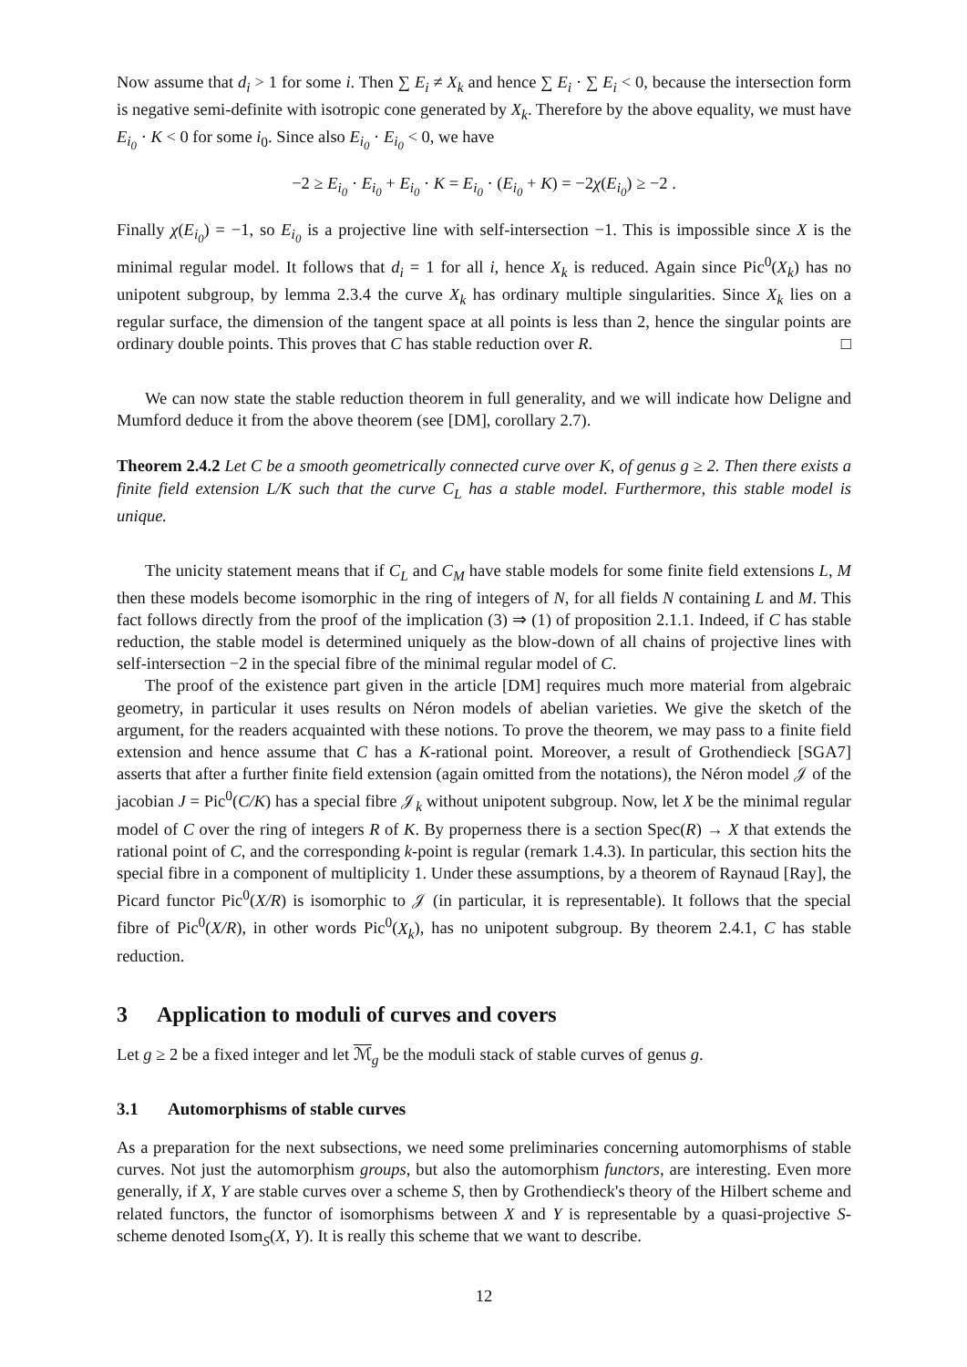Now assume that d<sub>i</sub> > 1 for some i. Then ∑ E<sub>i</sub> ≠ X<sub>k</sub> and hence ∑ E<sub>i</sub> · ∑ E<sub>i</sub> < 0, because the intersection form is negative semi-definite with isotropic cone generated by X<sub>k</sub>. Therefore by the above equality, we must have E<sub>i<sub>0</sub></sub> · K < 0 for some i<sub>0</sub>. Since also E<sub>i<sub>0</sub></sub> · E<sub>i<sub>0</sub></sub> < 0, we have
−2 ≥ E<sub>i<sub>0</sub></sub> · E<sub>i<sub>0</sub></sub> + E<sub>i<sub>0</sub></sub> · K = E<sub>i<sub>0</sub></sub> · (E<sub>i<sub>0</sub></sub> + K) = −2χ(E<sub>i<sub>0</sub></sub>) ≥ −2 .
Finally χ(E<sub>i<sub>0</sub></sub>) = −1, so E<sub>i<sub>0</sub></sub> is a projective line with self-intersection −1. This is impossible since X is the minimal regular model. It follows that d<sub>i</sub> = 1 for all i, hence X<sub>k</sub> is reduced. Again since Pic<sup>0</sup>(X<sub>k</sub>) has no unipotent subgroup, by lemma 2.3.4 the curve X<sub>k</sub> has ordinary multiple singularities. Since X<sub>k</sub> lies on a regular surface, the dimension of the tangent space at all points is less than 2, hence the singular points are ordinary double points. This proves that C has stable reduction over R. □
We can now state the stable reduction theorem in full generality, and we will indicate how Deligne and Mumford deduce it from the above theorem (see [DM], corollary 2.7).
Theorem 2.4.2 Let C be a smooth geometrically connected curve over K, of genus g ≥ 2. Then there exists a finite field extension L/K such that the curve C<sub>L</sub> has a stable model. Furthermore, this stable model is unique.
The unicity statement means that if C<sub>L</sub> and C<sub>M</sub> have stable models for some finite field extensions L, M then these models become isomorphic in the ring of integers of N, for all fields N containing L and M. This fact follows directly from the proof of the implication (3) ⇒ (1) of proposition 2.1.1. Indeed, if C has stable reduction, the stable model is determined uniquely as the blow-down of all chains of projective lines with self-intersection −2 in the special fibre of the minimal regular model of C.
The proof of the existence part given in the article [DM] requires much more material from algebraic geometry, in particular it uses results on Néron models of abelian varieties. We give the sketch of the argument, for the readers acquainted with these notions. To prove the theorem, we may pass to a finite field extension and hence assume that C has a K-rational point. Moreover, a result of Grothendieck [SGA7] asserts that after a further finite field extension (again omitted from the notations), the Néron model 𝒥 of the jacobian J = Pic<sup>0</sup>(C/K) has a special fibre 𝒥<sub>k</sub> without unipotent subgroup. Now, let X be the minimal regular model of C over the ring of integers R of K. By properness there is a section Spec(R) → X that extends the rational point of C, and the corresponding k-point is regular (remark 1.4.3). In particular, this section hits the special fibre in a component of multiplicity 1. Under these assumptions, by a theorem of Raynaud [Ray], the Picard functor Pic<sup>0</sup>(X/R) is isomorphic to 𝒥 (in particular, it is representable). It follows that the special fibre of Pic<sup>0</sup>(X/R), in other words Pic<sup>0</sup>(X<sub>k</sub>), has no unipotent subgroup. By theorem 2.4.1, C has stable reduction.
3 Application to moduli of curves and covers
Let g ≥ 2 be a fixed integer and let ℳ<sub>g</sub> be the moduli stack of stable curves of genus g.
3.1 Automorphisms of stable curves
As a preparation for the next subsections, we need some preliminaries concerning automorphisms of stable curves. Not just the automorphism groups, but also the automorphism functors, are interesting. Even more generally, if X, Y are stable curves over a scheme S, then by Grothendieck's theory of the Hilbert scheme and related functors, the functor of isomorphisms between X and Y is representable by a quasi-projective S-scheme denoted Isom<sub>S</sub>(X, Y). It is really this scheme that we want to describe.
12